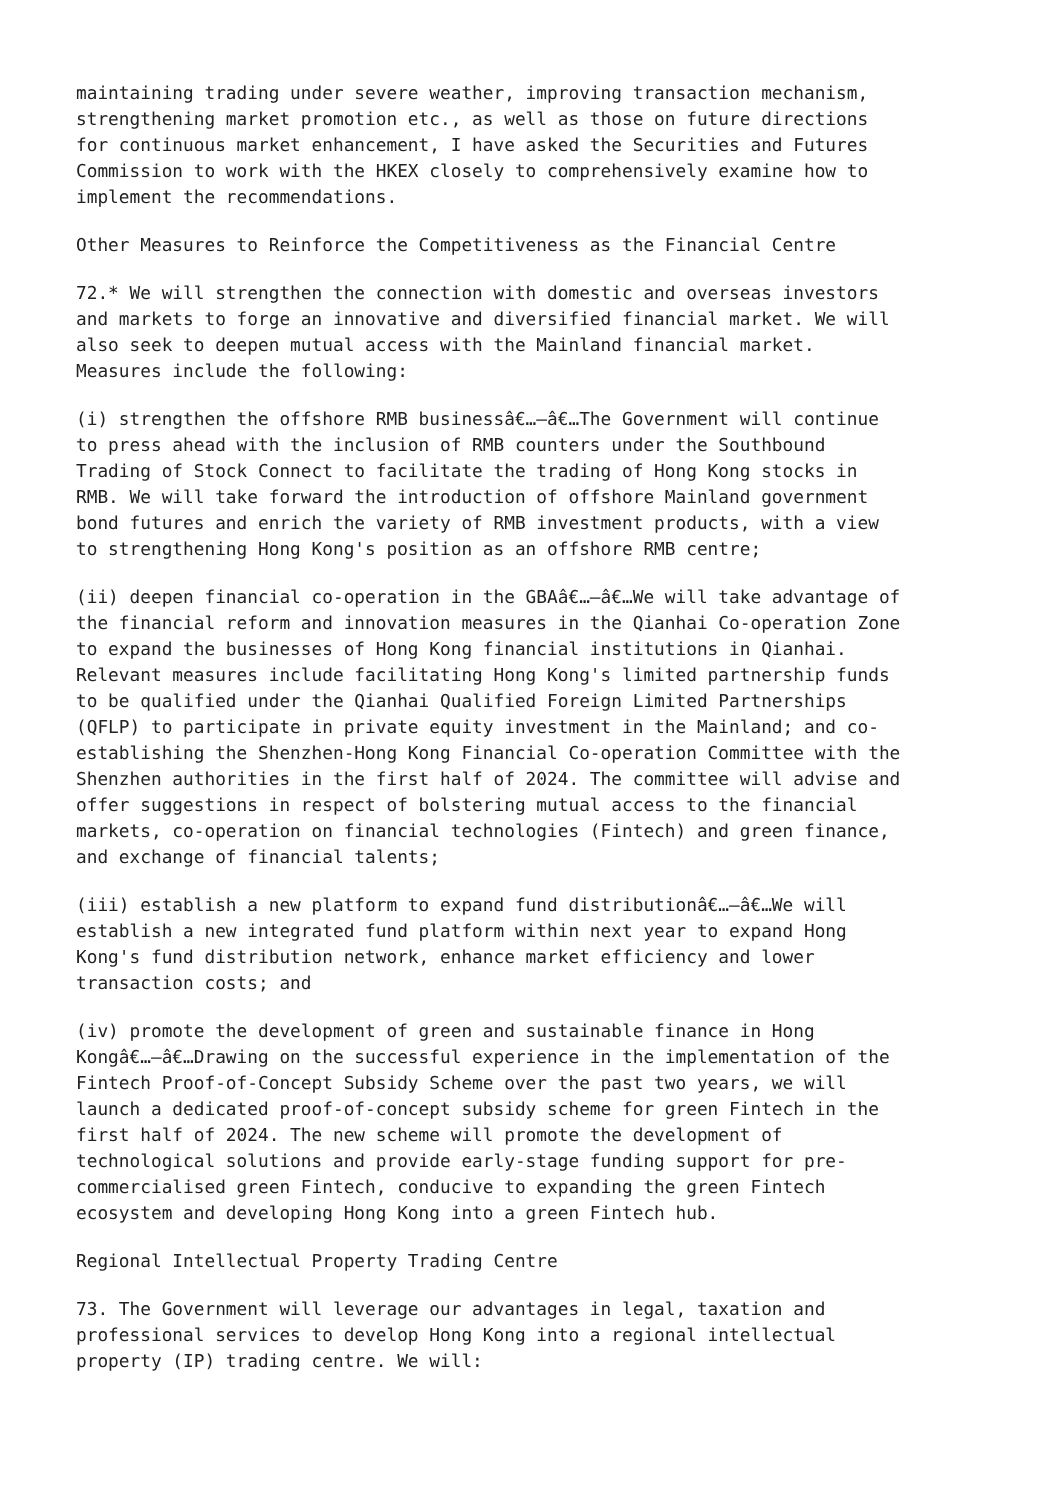maintaining trading under severe weather, improving transaction mechanism, strengthening market promotion etc., as well as those on future directions for continuous market enhancement, I have asked the Securities and Futures Commission to work with the HKEX closely to comprehensively examine how to implement the recommendations.
Other Measures to Reinforce the Competitiveness as the Financial Centre
72.* We will strengthen the connection with domestic and overseas investors and markets to forge an innovative and diversified financial market. We will also seek to deepen mutual access with the Mainland financial market. Measures include the following:
(i) strengthen the offshore RMB businessâ€…–â€…The Government will continue to press ahead with the inclusion of RMB counters under the Southbound Trading of Stock Connect to facilitate the trading of Hong Kong stocks in RMB. We will take forward the introduction of offshore Mainland government bond futures and enrich the variety of RMB investment products, with a view to strengthening Hong Kong's position as an offshore RMB centre;
(ii) deepen financial co-operation in the GBAâ€…–â€…We will take advantage of the financial reform and innovation measures in the Qianhai Co-operation Zone to expand the businesses of Hong Kong financial institutions in Qianhai. Relevant measures include facilitating Hong Kong's limited partnership funds to be qualified under the Qianhai Qualified Foreign Limited Partnerships (QFLP) to participate in private equity investment in the Mainland; and co- establishing the Shenzhen-Hong Kong Financial Co-operation Committee with the Shenzhen authorities in the first half of 2024. The committee will advise and offer suggestions in respect of bolstering mutual access to the financial markets, co-operation on financial technologies (Fintech) and green finance, and exchange of financial talents;
(iii) establish a new platform to expand fund distributionâ€…–â€…We will establish a new integrated fund platform within next year to expand Hong Kong's fund distribution network, enhance market efficiency and lower transaction costs; and
(iv) promote the development of green and sustainable finance in Hong Kongâ€…–â€…Drawing on the successful experience in the implementation of the Fintech Proof-of-Concept Subsidy Scheme over the past two years, we will launch a dedicated proof-of-concept subsidy scheme for green Fintech in the first half of 2024. The new scheme will promote the development of technological solutions and provide early-stage funding support for pre- commercialised green Fintech, conducive to expanding the green Fintech ecosystem and developing Hong Kong into a green Fintech hub.
Regional Intellectual Property Trading Centre
73. The Government will leverage our advantages in legal, taxation and professional services to develop Hong Kong into a regional intellectual property (IP) trading centre. We will: